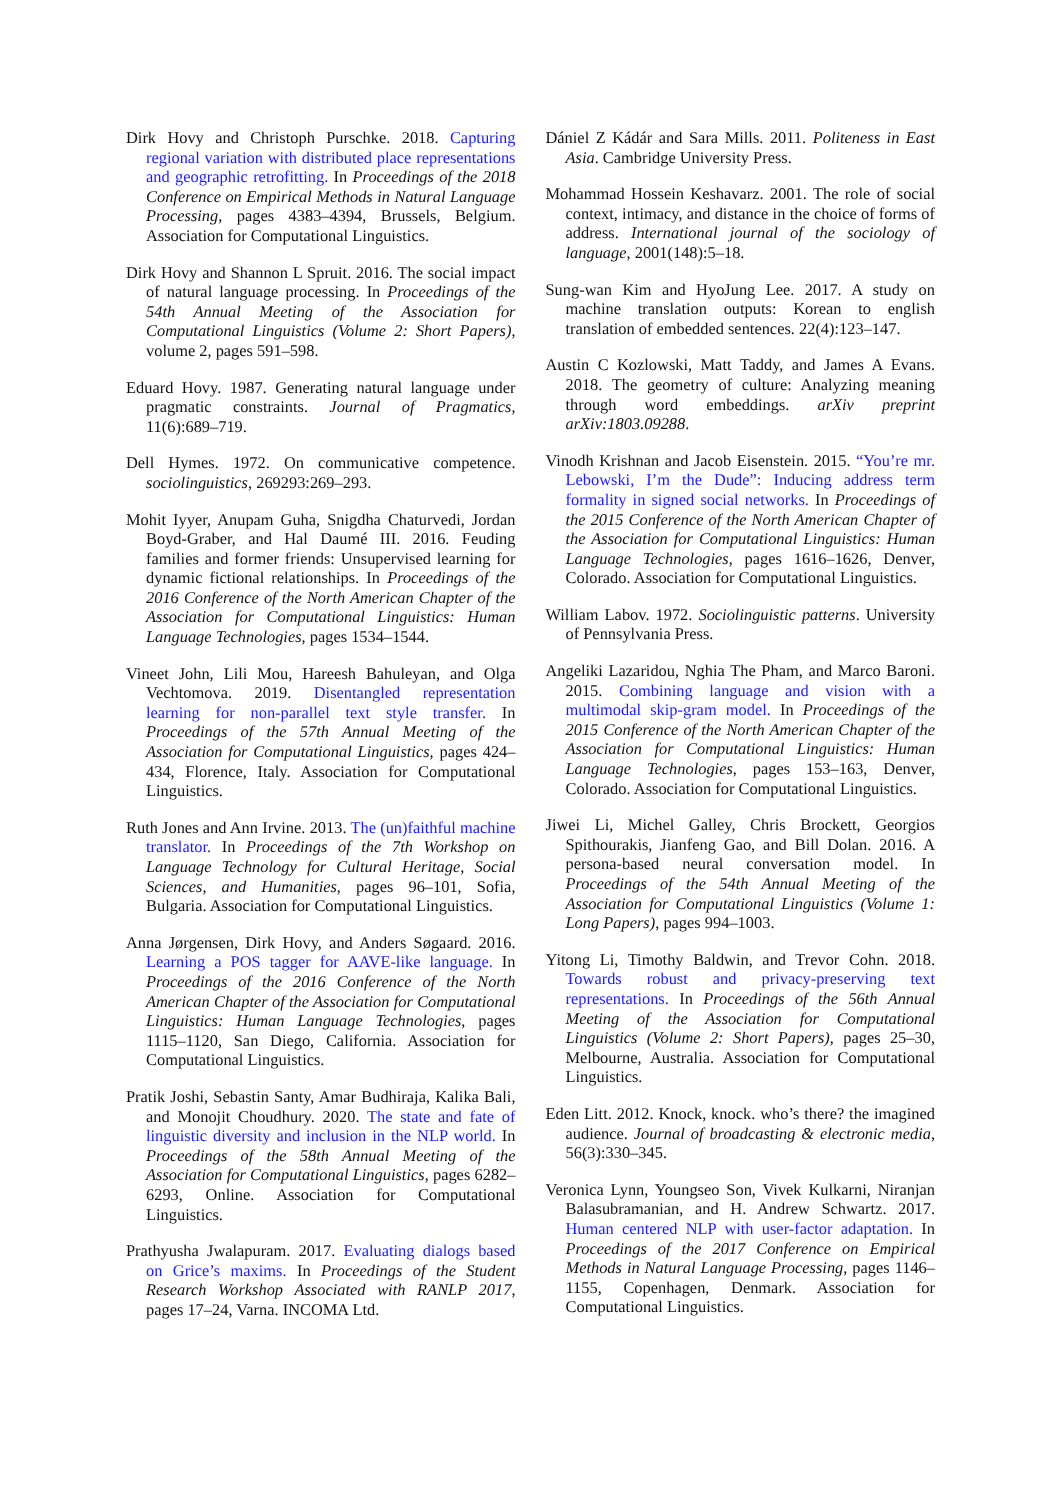Dirk Hovy and Christoph Purschke. 2018. Capturing regional variation with distributed place representations and geographic retrofitting. In Proceedings of the 2018 Conference on Empirical Methods in Natural Language Processing, pages 4383–4394, Brussels, Belgium. Association for Computational Linguistics.
Dirk Hovy and Shannon L Spruit. 2016. The social impact of natural language processing. In Proceedings of the 54th Annual Meeting of the Association for Computational Linguistics (Volume 2: Short Papers), volume 2, pages 591–598.
Eduard Hovy. 1987. Generating natural language under pragmatic constraints. Journal of Pragmatics, 11(6):689–719.
Dell Hymes. 1972. On communicative competence. sociolinguistics, 269293:269–293.
Mohit Iyyer, Anupam Guha, Snigdha Chaturvedi, Jordan Boyd-Graber, and Hal Daumé III. 2016. Feuding families and former friends: Unsupervised learning for dynamic fictional relationships. In Proceedings of the 2016 Conference of the North American Chapter of the Association for Computational Linguistics: Human Language Technologies, pages 1534–1544.
Vineet John, Lili Mou, Hareesh Bahuleyan, and Olga Vechtomova. 2019. Disentangled representation learning for non-parallel text style transfer. In Proceedings of the 57th Annual Meeting of the Association for Computational Linguistics, pages 424–434, Florence, Italy. Association for Computational Linguistics.
Ruth Jones and Ann Irvine. 2013. The (un)faithful machine translator. In Proceedings of the 7th Workshop on Language Technology for Cultural Heritage, Social Sciences, and Humanities, pages 96–101, Sofia, Bulgaria. Association for Computational Linguistics.
Anna Jørgensen, Dirk Hovy, and Anders Søgaard. 2016. Learning a POS tagger for AAVE-like language. In Proceedings of the 2016 Conference of the North American Chapter of the Association for Computational Linguistics: Human Language Technologies, pages 1115–1120, San Diego, California. Association for Computational Linguistics.
Pratik Joshi, Sebastin Santy, Amar Budhiraja, Kalika Bali, and Monojit Choudhury. 2020. The state and fate of linguistic diversity and inclusion in the NLP world. In Proceedings of the 58th Annual Meeting of the Association for Computational Linguistics, pages 6282–6293, Online. Association for Computational Linguistics.
Prathyusha Jwalapuram. 2017. Evaluating dialogs based on Grice’s maxims. In Proceedings of the Student Research Workshop Associated with RANLP 2017, pages 17–24, Varna. INCOMA Ltd.
Dániel Z Kádár and Sara Mills. 2011. Politeness in East Asia. Cambridge University Press.
Mohammad Hossein Keshavarz. 2001. The role of social context, intimacy, and distance in the choice of forms of address. International journal of the sociology of language, 2001(148):5–18.
Sung-wan Kim and HyoJung Lee. 2017. A study on machine translation outputs: Korean to english translation of embedded sentences. 22(4):123–147.
Austin C Kozlowski, Matt Taddy, and James A Evans. 2018. The geometry of culture: Analyzing meaning through word embeddings. arXiv preprint arXiv:1803.09288.
Vinodh Krishnan and Jacob Eisenstein. 2015. “You’re mr. Lebowski, I’m the Dude”: Inducing address term formality in signed social networks. In Proceedings of the 2015 Conference of the North American Chapter of the Association for Computational Linguistics: Human Language Technologies, pages 1616–1626, Denver, Colorado. Association for Computational Linguistics.
William Labov. 1972. Sociolinguistic patterns. University of Pennsylvania Press.
Angeliki Lazaridou, Nghia The Pham, and Marco Baroni. 2015. Combining language and vision with a multimodal skip-gram model. In Proceedings of the 2015 Conference of the North American Chapter of the Association for Computational Linguistics: Human Language Technologies, pages 153–163, Denver, Colorado. Association for Computational Linguistics.
Jiwei Li, Michel Galley, Chris Brockett, Georgios Spithourakis, Jianfeng Gao, and Bill Dolan. 2016. A persona-based neural conversation model. In Proceedings of the 54th Annual Meeting of the Association for Computational Linguistics (Volume 1: Long Papers), pages 994–1003.
Yitong Li, Timothy Baldwin, and Trevor Cohn. 2018. Towards robust and privacy-preserving text representations. In Proceedings of the 56th Annual Meeting of the Association for Computational Linguistics (Volume 2: Short Papers), pages 25–30, Melbourne, Australia. Association for Computational Linguistics.
Eden Litt. 2012. Knock, knock. who’s there? the imagined audience. Journal of broadcasting & electronic media, 56(3):330–345.
Veronica Lynn, Youngseo Son, Vivek Kulkarni, Niranjan Balasubramanian, and H. Andrew Schwartz. 2017. Human centered NLP with user-factor adaptation. In Proceedings of the 2017 Conference on Empirical Methods in Natural Language Processing, pages 1146–1155, Copenhagen, Denmark. Association for Computational Linguistics.